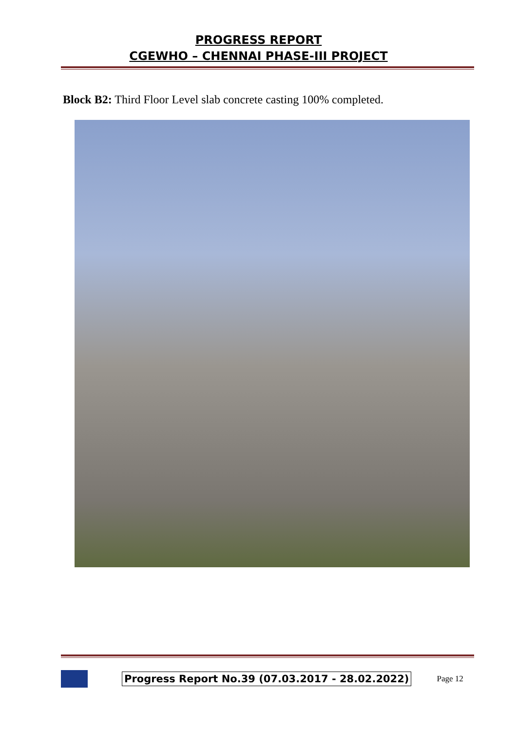PROGRESS REPORT
CGEWHO – CHENNAI PHASE-III PROJECT
Block B2: Third Floor Level slab concrete casting 100% completed.
Progress Report No.39 (07.03.2017 - 28.02.2022) Page 12